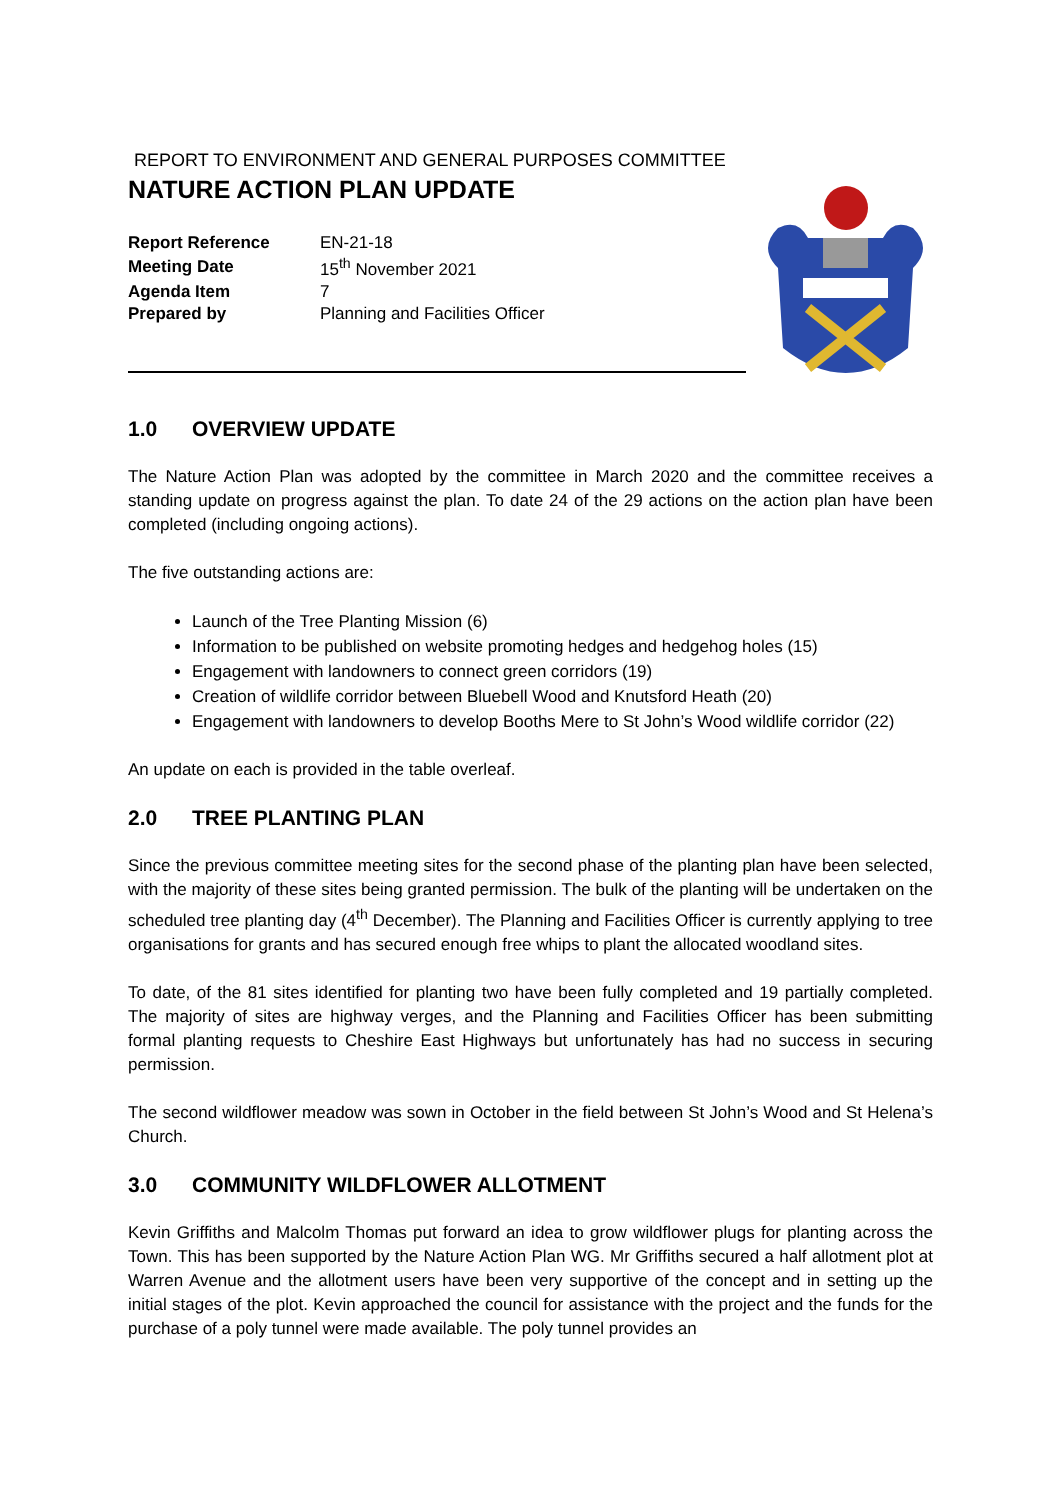REPORT TO ENVIRONMENT AND GENERAL PURPOSES COMMITTEE
NATURE ACTION PLAN UPDATE
| Report Reference | EN-21-18 |
| Meeting Date | 15<sup>th</sup> November 2021 |
| Agenda Item | 7 |
| Prepared by | Planning and Facilities Officer |
1.0 OVERVIEW UPDATE
The Nature Action Plan was adopted by the committee in March 2020 and the committee receives a standing update on progress against the plan. To date 24 of the 29 actions on the action plan have been completed (including ongoing actions).
The five outstanding actions are:
Launch of the Tree Planting Mission (6)
Information to be published on website promoting hedges and hedgehog holes (15)
Engagement with landowners to connect green corridors (19)
Creation of wildlife corridor between Bluebell Wood and Knutsford Heath (20)
Engagement with landowners to develop Booths Mere to St John’s Wood wildlife corridor (22)
An update on each is provided in the table overleaf.
2.0 TREE PLANTING PLAN
Since the previous committee meeting sites for the second phase of the planting plan have been selected, with the majority of these sites being granted permission. The bulk of the planting will be undertaken on the scheduled tree planting day (4<sup>th</sup> December). The Planning and Facilities Officer is currently applying to tree organisations for grants and has secured enough free whips to plant the allocated woodland sites.
To date, of the 81 sites identified for planting two have been fully completed and 19 partially completed. The majority of sites are highway verges, and the Planning and Facilities Officer has been submitting formal planting requests to Cheshire East Highways but unfortunately has had no success in securing permission.
The second wildflower meadow was sown in October in the field between St John’s Wood and St Helena’s Church.
3.0 COMMUNITY WILDFLOWER ALLOTMENT
Kevin Griffiths and Malcolm Thomas put forward an idea to grow wildflower plugs for planting across the Town. This has been supported by the Nature Action Plan WG. Mr Griffiths secured a half allotment plot at Warren Avenue and the allotment users have been very supportive of the concept and in setting up the initial stages of the plot. Kevin approached the council for assistance with the project and the funds for the purchase of a poly tunnel were made available. The poly tunnel provides an